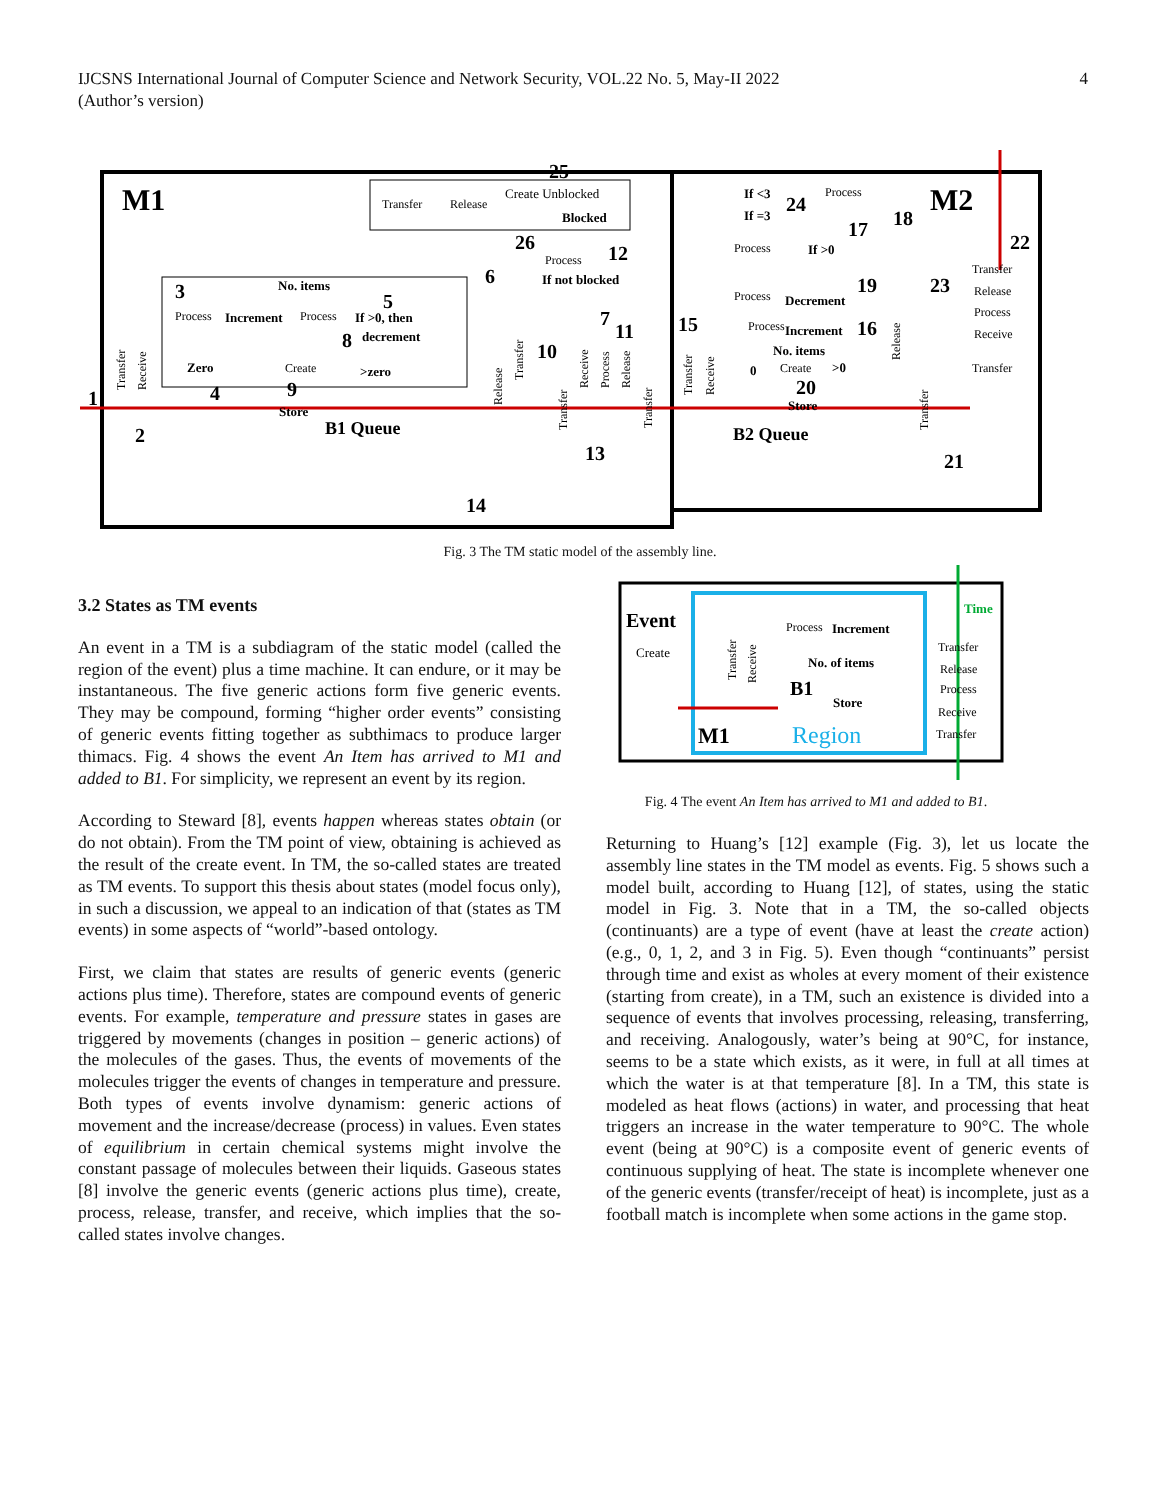IJCSNS International Journal of Computer Science and Network Security, VOL.22 No. 5, May-II 2022
(Author’s version)
4
M1
M2
Create Unblocked
Blocked
Transfer
Release
No. items
Process
Increment
Process
If >0, then
decrement
Zero
Create
>zero
Store
B1 Queue
Process
If not blocked
If <3
If =3
Process
Process
If >0
Process
Decrement
Process
Increment
No. items
0
Create
>0
Store
B2 Queue
Transfer
Release
Process
Receive
Transfer
Transfer
Receive
Release
Transfer
Transfer
Receive
Process
Release
Transfer
Transfer
Receive
Release
Transfer
1
2
3
4
5
6
7
8
9
10
11
12
13
14
15
16
17
18
19
20
21
22
23
24
25
26
Fig. 3 The TM static model of the assembly line.
3.2 States as TM events
An event in a TM is a subdiagram of the static model (called the region of the event) plus a time machine. It can endure, or it may be instantaneous. The five generic actions form five generic events. They may be compound, forming “higher order events” consisting of generic events fitting together as subthimacs to produce larger thimacs. Fig. 4 shows the event An Item has arrived to M1 and added to B1. For simplicity, we represent an event by its region.
According to Steward [8], events happen whereas states obtain (or do not obtain). From the TM point of view, obtaining is achieved as the result of the create event. In TM, the so-called states are treated as TM events. To support this thesis about states (model focus only), in such a discussion, we appeal to an indication of that (states as TM events) in some aspects of “world”-based ontology.
First, we claim that states are results of generic events (generic actions plus time). Therefore, states are compound events of generic events. For example, temperature and pressure states in gases are triggered by movements (changes in position – generic actions) of the molecules of the gases. Thus, the events of movements of the molecules trigger the events of changes in temperature and pressure. Both types of events involve dynamism: generic actions of movement and the increase/decrease (process) in values. Even states of equilibrium in certain chemical systems might involve the constant passage of molecules between their liquids. Gaseous states [8] involve the generic events (generic actions plus time), create, process, release, transfer, and receive, which implies that the so-called states involve changes.
Event
Create
Time
Transfer
Release
Process
Receive
Transfer
Process
Increment
No. of items
B1
Store
M1
Region
Transfer
Receive
Fig. 4 The event An Item has arrived to M1 and added to B1.
Returning to Huang’s [12] example (Fig. 3), let us locate the assembly line states in the TM model as events. Fig. 5 shows such a model built, according to Huang [12], of states, using the static model in Fig. 3. Note that in a TM, the so-called objects (continuants) are a type of event (have at least the create action) (e.g., 0, 1, 2, and 3 in Fig. 5). Even though “continuants” persist through time and exist as wholes at every moment of their existence (starting from create), in a TM, such an existence is divided into a sequence of events that involves processing, releasing, transferring, and receiving. Analogously, water’s being at 90°C, for instance, seems to be a state which exists, as it were, in full at all times at which the water is at that temperature [8]. In a TM, this state is modeled as heat flows (actions) in water, and processing that heat triggers an increase in the water temperature to 90°C. The whole event (being at 90°C) is a composite event of generic events of continuous supplying of heat. The state is incomplete whenever one of the generic events (transfer/receipt of heat) is incomplete, just as a football match is incomplete when some actions in the game stop.